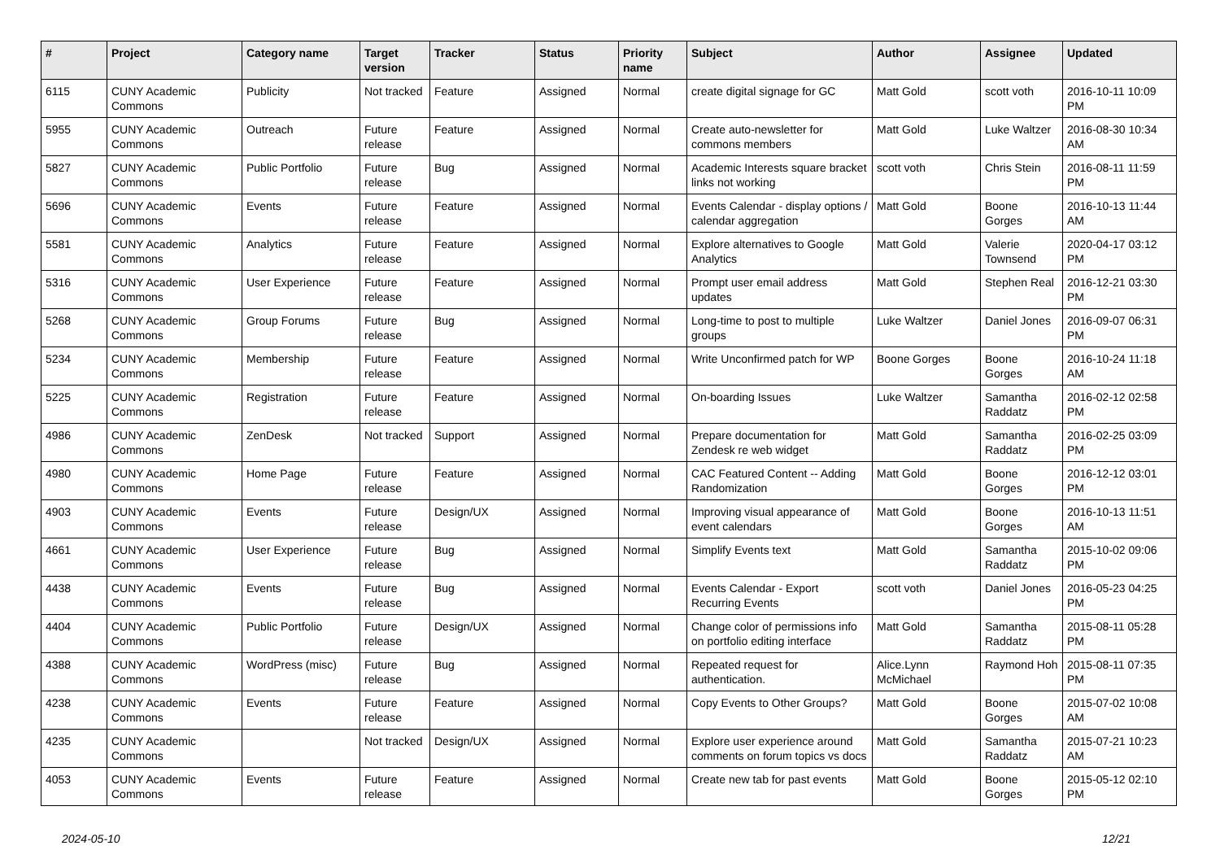| # | Project | Category name | Target version | Tracker | Status | Priority name | Subject | Author | Assignee | Updated |
| --- | --- | --- | --- | --- | --- | --- | --- | --- | --- | --- |
| 6115 | CUNY Academic Commons | Publicity | Not tracked | Feature | Assigned | Normal | create digital signage for GC | Matt Gold | scott voth | 2016-10-11 10:09 PM |
| 5955 | CUNY Academic Commons | Outreach | Future release | Feature | Assigned | Normal | Create auto-newsletter for commons members | Matt Gold | Luke Waltzer | 2016-08-30 10:34 AM |
| 5827 | CUNY Academic Commons | Public Portfolio | Future release | Bug | Assigned | Normal | Academic Interests square bracket links not working | scott voth | Chris Stein | 2016-08-11 11:59 PM |
| 5696 | CUNY Academic Commons | Events | Future release | Feature | Assigned | Normal | Events Calendar - display options / calendar aggregation | Matt Gold | Boone Gorges | 2016-10-13 11:44 AM |
| 5581 | CUNY Academic Commons | Analytics | Future release | Feature | Assigned | Normal | Explore alternatives to Google Analytics | Matt Gold | Valerie Townsend | 2020-04-17 03:12 PM |
| 5316 | CUNY Academic Commons | User Experience | Future release | Feature | Assigned | Normal | Prompt user email address updates | Matt Gold | Stephen Real | 2016-12-21 03:30 PM |
| 5268 | CUNY Academic Commons | Group Forums | Future release | Bug | Assigned | Normal | Long-time to post to multiple groups | Luke Waltzer | Daniel Jones | 2016-09-07 06:31 PM |
| 5234 | CUNY Academic Commons | Membership | Future release | Feature | Assigned | Normal | Write Unconfirmed patch for WP | Boone Gorges | Boone Gorges | 2016-10-24 11:18 AM |
| 5225 | CUNY Academic Commons | Registration | Future release | Feature | Assigned | Normal | On-boarding Issues | Luke Waltzer | Samantha Raddatz | 2016-02-12 02:58 PM |
| 4986 | CUNY Academic Commons | ZenDesk | Not tracked | Support | Assigned | Normal | Prepare documentation for Zendesk re web widget | Matt Gold | Samantha Raddatz | 2016-02-25 03:09 PM |
| 4980 | CUNY Academic Commons | Home Page | Future release | Feature | Assigned | Normal | CAC Featured Content -- Adding Randomization | Matt Gold | Boone Gorges | 2016-12-12 03:01 PM |
| 4903 | CUNY Academic Commons | Events | Future release | Design/UX | Assigned | Normal | Improving visual appearance of event calendars | Matt Gold | Boone Gorges | 2016-10-13 11:51 AM |
| 4661 | CUNY Academic Commons | User Experience | Future release | Bug | Assigned | Normal | Simplify Events text | Matt Gold | Samantha Raddatz | 2015-10-02 09:06 PM |
| 4438 | CUNY Academic Commons | Events | Future release | Bug | Assigned | Normal | Events Calendar - Export Recurring Events | scott voth | Daniel Jones | 2016-05-23 04:25 PM |
| 4404 | CUNY Academic Commons | Public Portfolio | Future release | Design/UX | Assigned | Normal | Change color of permissions info on portfolio editing interface | Matt Gold | Samantha Raddatz | 2015-08-11 05:28 PM |
| 4388 | CUNY Academic Commons | WordPress (misc) | Future release | Bug | Assigned | Normal | Repeated request for authentication. | Alice.Lynn McMichael | Raymond Hoh | 2015-08-11 07:35 PM |
| 4238 | CUNY Academic Commons | Events | Future release | Feature | Assigned | Normal | Copy Events to Other Groups? | Matt Gold | Boone Gorges | 2015-07-02 10:08 AM |
| 4235 | CUNY Academic Commons | | Not tracked | Design/UX | Assigned | Normal | Explore user experience around comments on forum topics vs docs | Matt Gold | Samantha Raddatz | 2015-07-21 10:23 AM |
| 4053 | CUNY Academic Commons | Events | Future release | Feature | Assigned | Normal | Create new tab for past events | Matt Gold | Boone Gorges | 2015-05-12 02:10 PM |
2024-05-10 12/21